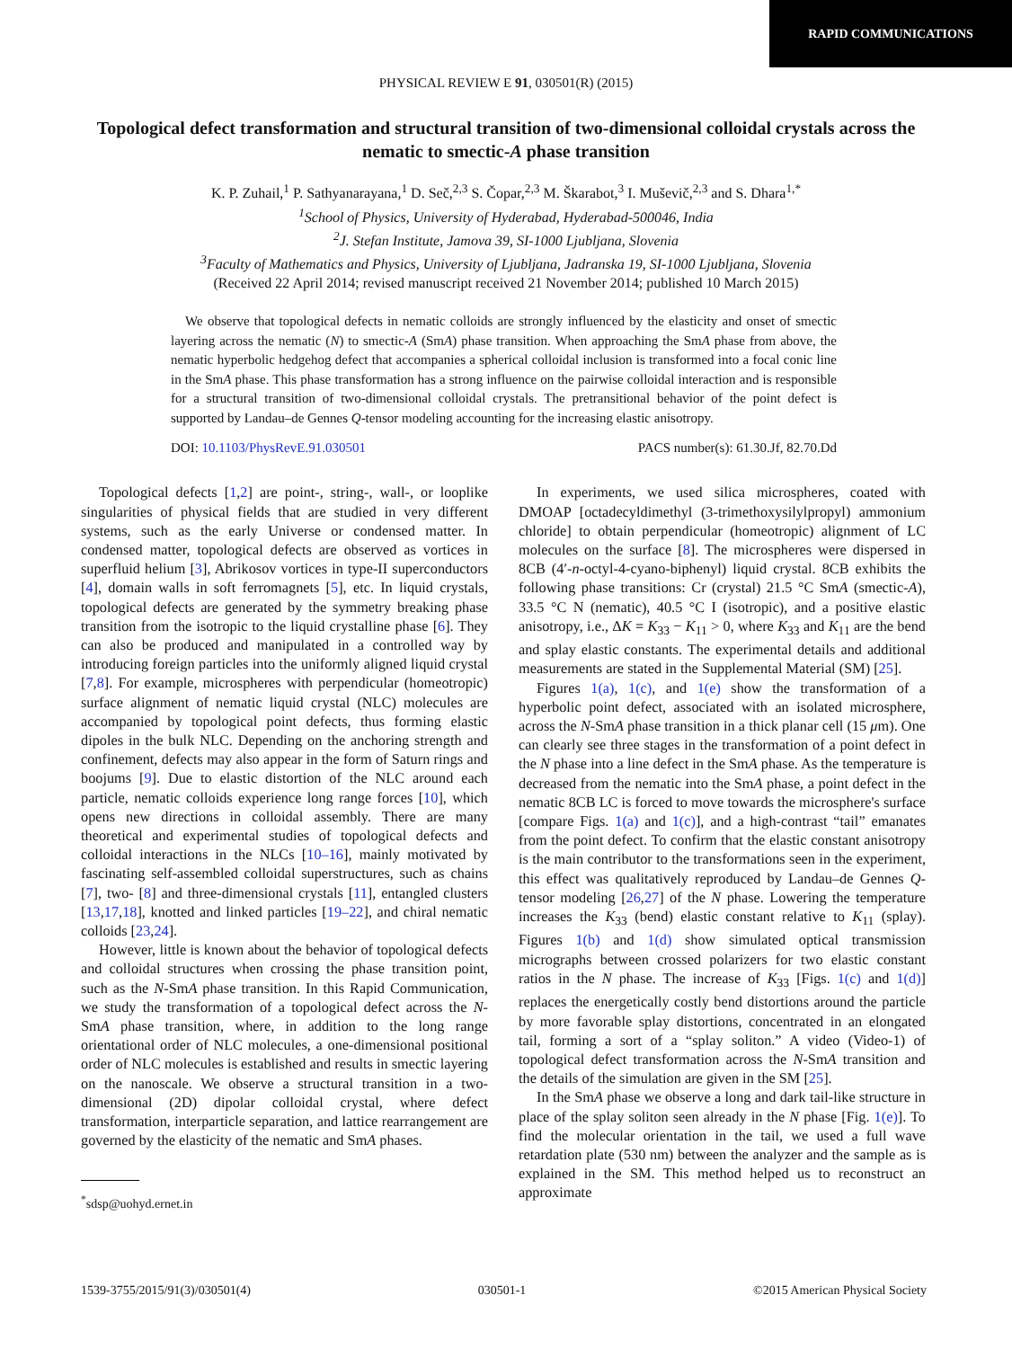RAPID COMMUNICATIONS
PHYSICAL REVIEW E 91, 030501(R) (2015)
Topological defect transformation and structural transition of two-dimensional colloidal crystals across the nematic to smectic-A phase transition
K. P. Zuhail,<sup>1</sup> P. Sathyanarayana,<sup>1</sup> D. Seč,<sup>2,3</sup> S. Čopar,<sup>2,3</sup> M. Škarabot,<sup>3</sup> I. Muševič,<sup>2,3</sup> and S. Dhara<sup>1,*</sup>
<sup>1</sup> School of Physics, University of Hyderabad, Hyderabad-500046, India
<sup>2</sup> J. Stefan Institute, Jamova 39, SI-1000 Ljubljana, Slovenia
<sup>3</sup> Faculty of Mathematics and Physics, University of Ljubljana, Jadranska 19, SI-1000 Ljubljana, Slovenia
(Received 22 April 2014; revised manuscript received 21 November 2014; published 10 March 2015)
We observe that topological defects in nematic colloids are strongly influenced by the elasticity and onset of smectic layering across the nematic (N) to smectic-A (SmA) phase transition. When approaching the SmA phase from above, the nematic hyperbolic hedgehog defect that accompanies a spherical colloidal inclusion is transformed into a focal conic line in the SmA phase. This phase transformation has a strong influence on the pairwise colloidal interaction and is responsible for a structural transition of two-dimensional colloidal crystals. The pretransitional behavior of the point defect is supported by Landau–de Gennes Q-tensor modeling accounting for the increasing elastic anisotropy.
DOI: 10.1103/PhysRevE.91.030501 PACS number(s): 61.30.Jf, 82.70.Dd
Topological defects [1,2] are point-, string-, wall-, or looplike singularities of physical fields that are studied in very different systems, such as the early Universe or condensed matter. In condensed matter, topological defects are observed as vortices in superfluid helium [3], Abrikosov vortices in type-II superconductors [4], domain walls in soft ferromagnets [5], etc. In liquid crystals, topological defects are generated by the symmetry breaking phase transition from the isotropic to the liquid crystalline phase [6]. They can also be produced and manipulated in a controlled way by introducing foreign particles into the uniformly aligned liquid crystal [7,8]. For example, microspheres with perpendicular (homeotropic) surface alignment of nematic liquid crystal (NLC) molecules are accompanied by topological point defects, thus forming elastic dipoles in the bulk NLC. Depending on the anchoring strength and confinement, defects may also appear in the form of Saturn rings and boojums [9]. Due to elastic distortion of the NLC around each particle, nematic colloids experience long range forces [10], which opens new directions in colloidal assembly. There are many theoretical and experimental studies of topological defects and colloidal interactions in the NLCs [10–16], mainly motivated by fascinating self-assembled colloidal superstructures, such as chains [7], two- [8] and three-dimensional crystals [11], entangled clusters [13,17,18], knotted and linked particles [19–22], and chiral nematic colloids [23,24].
However, little is known about the behavior of topological defects and colloidal structures when crossing the phase transition point, such as the N-SmA phase transition. In this Rapid Communication, we study the transformation of a topological defect across the N-SmA phase transition, where, in addition to the long range orientational order of NLC molecules, a one-dimensional positional order of NLC molecules is established and results in smectic layering on the nanoscale. We observe a structural transition in a two-dimensional (2D) dipolar colloidal crystal, where defect transformation, interparticle separation, and lattice rearrangement are governed by the elasticity of the nematic and SmA phases.
<sup>*</sup> sdsp@uohyd.ernet.in
In experiments, we used silica microspheres, coated with DMOAP [octadecyldimethyl (3-trimethoxysilylpropyl) ammonium chloride] to obtain perpendicular (homeotropic) alignment of LC molecules on the surface [8]. The microspheres were dispersed in 8CB (4′-n-octyl-4-cyano-biphenyl) liquid crystal. 8CB exhibits the following phase transitions: Cr (crystal) 21.5 °C SmA (smectic-A), 33.5 °C N (nematic), 40.5 °C I (isotropic), and a positive elastic anisotropy, i.e., ΔK = K<sub>33</sub> − K<sub>11</sub> > 0, where K<sub>33</sub> and K<sub>11</sub> are the bend and splay elastic constants. The experimental details and additional measurements are stated in the Supplemental Material (SM) [25].
Figures 1(a), 1(c), and 1(e) show the transformation of a hyperbolic point defect, associated with an isolated microsphere, across the N-SmA phase transition in a thick planar cell (15 μm). One can clearly see three stages in the transformation of a point defect in the N phase into a line defect in the SmA phase. As the temperature is decreased from the nematic into the SmA phase, a point defect in the nematic 8CB LC is forced to move towards the microsphere's surface [compare Figs. 1(a) and 1(c)], and a high-contrast “tail” emanates from the point defect. To confirm that the elastic constant anisotropy is the main contributor to the transformations seen in the experiment, this effect was qualitatively reproduced by Landau–de Gennes Q-tensor modeling [26,27] of the N phase. Lowering the temperature increases the K<sub>33</sub> (bend) elastic constant relative to K<sub>11</sub> (splay). Figures 1(b) and 1(d) show simulated optical transmission micrographs between crossed polarizers for two elastic constant ratios in the N phase. The increase of K<sub>33</sub> [Figs. 1(c) and 1(d)] replaces the energetically costly bend distortions around the particle by more favorable splay distortions, concentrated in an elongated tail, forming a sort of a “splay soliton.” A video (Video-1) of topological defect transformation across the N-SmA transition and the details of the simulation are given in the SM [25].
In the SmA phase we observe a long and dark tail-like structure in place of the splay soliton seen already in the N phase [Fig. 1(e)]. To find the molecular orientation in the tail, we used a full wave retardation plate (530 nm) between the analyzer and the sample as is explained in the SM. This method helped us to reconstruct an approximate
1539-3755/2015/91(3)/030501(4) 030501-1 ©2015 American Physical Society